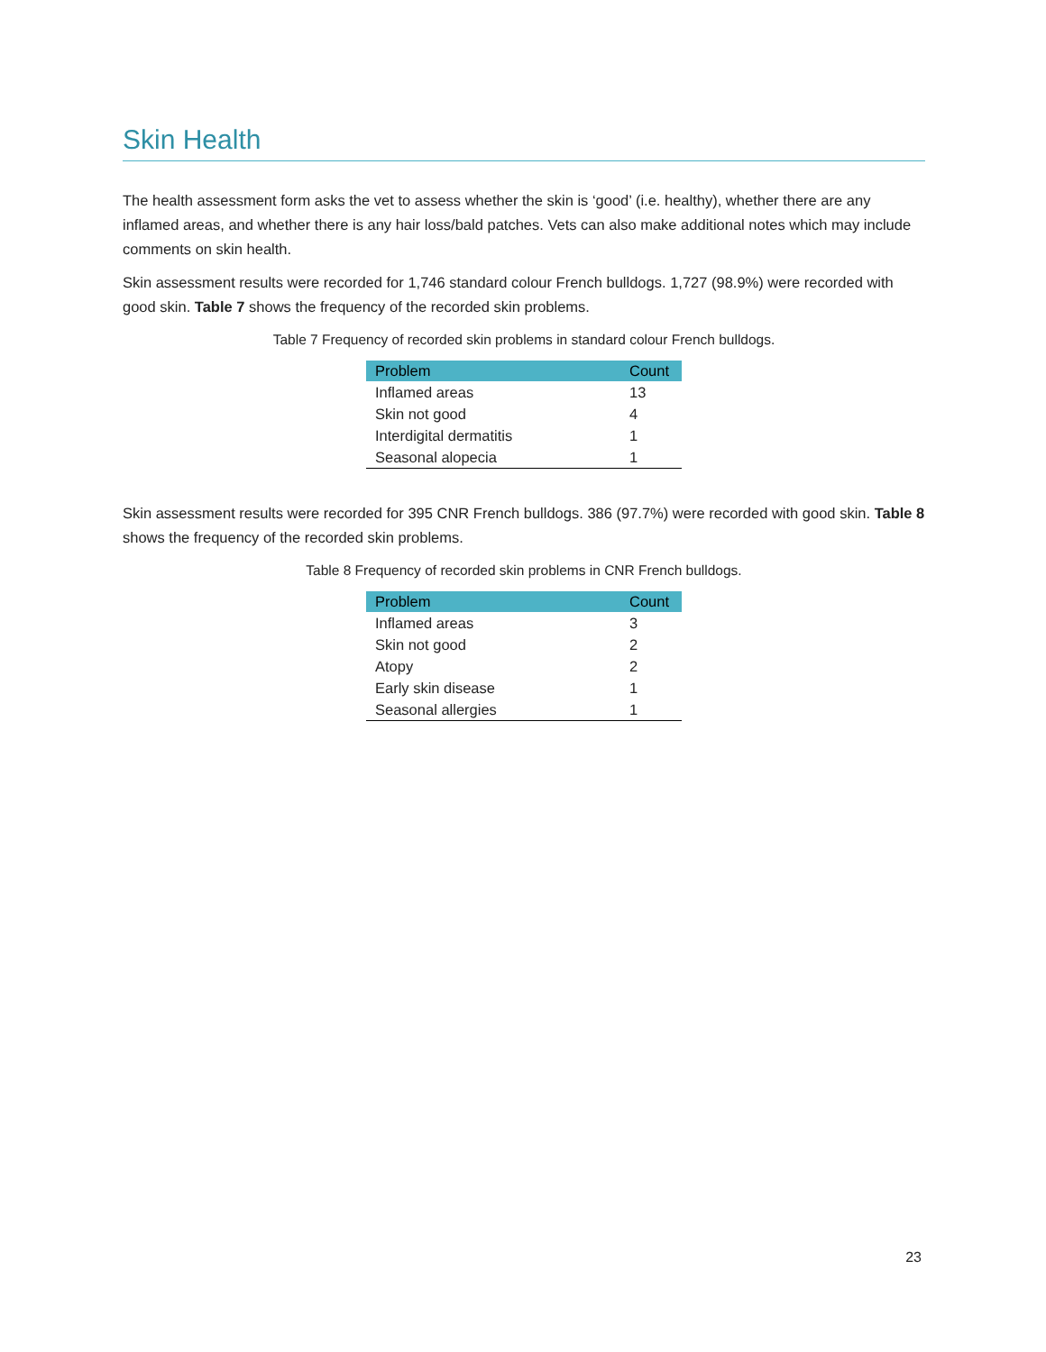Skin Health
The health assessment form asks the vet to assess whether the skin is ‘good’ (i.e. healthy), whether there are any inflamed areas, and whether there is any hair loss/bald patches. Vets can also make additional notes which may include comments on skin health.
Skin assessment results were recorded for 1,746 standard colour French bulldogs. 1,727 (98.9%) were recorded with good skin. Table 7 shows the frequency of the recorded skin problems.
Table 7 Frequency of recorded skin problems in standard colour French bulldogs.
| Problem | Count |
| --- | --- |
| Inflamed areas | 13 |
| Skin not good | 4 |
| Interdigital dermatitis | 1 |
| Seasonal alopecia | 1 |
Skin assessment results were recorded for 395 CNR French bulldogs. 386 (97.7%) were recorded with good skin. Table 8 shows the frequency of the recorded skin problems.
Table 8 Frequency of recorded skin problems in CNR French bulldogs.
| Problem | Count |
| --- | --- |
| Inflamed areas | 3 |
| Skin not good | 2 |
| Atopy | 2 |
| Early skin disease | 1 |
| Seasonal allergies | 1 |
23